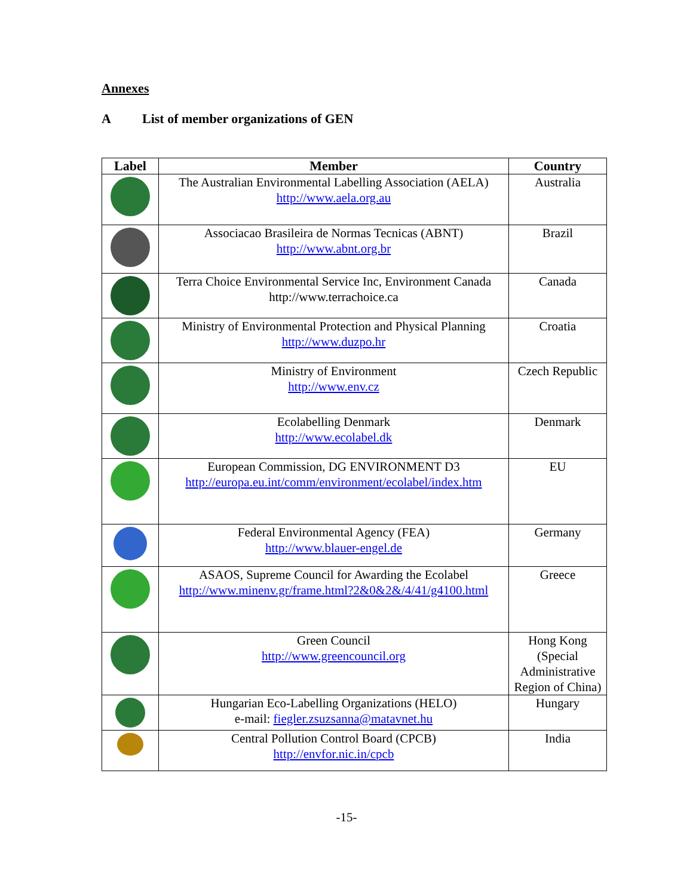Annexes
A List of member organizations of GEN
| Label | Member | Country |
| --- | --- | --- |
| | The Australian Environmental Labelling Association (AELA) http://www.aela.org.au | Australia |
| | Associacao Brasileira de Normas Tecnicas (ABNT) http://www.abnt.org.br | Brazil |
| | Terra Choice Environmental Service Inc, Environment Canada http://www.terrachoice.ca | Canada |
| | Ministry of Environmental Protection and Physical Planning http://www.duzpo.hr | Croatia |
| | Ministry of Environment http://www.env.cz | Czech Republic |
| | Ecolabelling Denmark http://www.ecolabel.dk | Denmark |
| | European Commission, DG ENVIRONMENT D3 http://europa.eu.int/comm/environment/ecolabel/index.htm | EU |
| | Federal Environmental Agency (FEA) http://www.blauer-engel.de | Germany |
| | ASAOS, Supreme Council for Awarding the Ecolabel http://www.minenv.gr/frame.html?2&0&2&/4/41/g4100.html | Greece |
| | Green Council http://www.greencouncil.org | Hong Kong (Special Administrative Region of China) |
| | Hungarian Eco-Labelling Organizations (HELO) e-mail: fiegler.zsuzsanna@matavnet.hu | Hungary |
| | Central Pollution Control Board (CPCB) http://envfor.nic.in/cpcb | India |
-15-